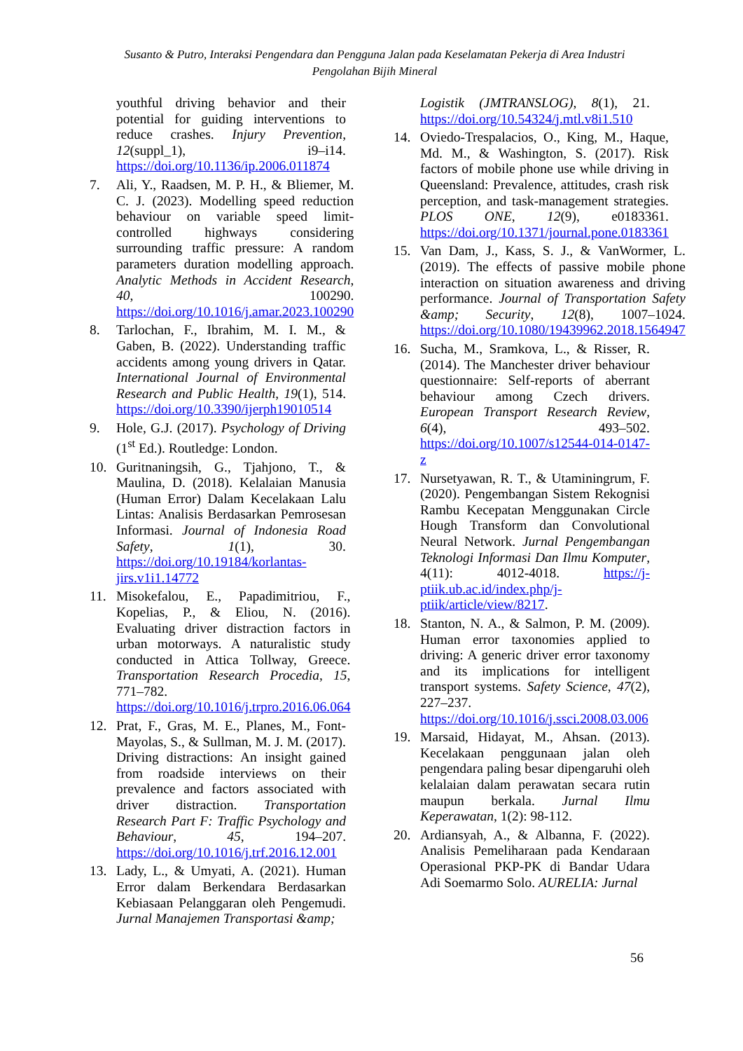Susanto & Putro, Interaksi Pengendara dan Pengguna Jalan pada Keselamatan Pekerja di Area Industri Pengolahan Bijih Mineral
youthful driving behavior and their potential for guiding interventions to reduce crashes. Injury Prevention, 12(suppl_1), i9–i14. https://doi.org/10.1136/ip.2006.011874
7. Ali, Y., Raadsen, M. P. H., & Bliemer, M. C. J. (2023). Modelling speed reduction behaviour on variable speed limit-controlled highways considering surrounding traffic pressure: A random parameters duration modelling approach. Analytic Methods in Accident Research, 40, 100290. https://doi.org/10.1016/j.amar.2023.100290
8. Tarlochan, F., Ibrahim, M. I. M., & Gaben, B. (2022). Understanding traffic accidents among young drivers in Qatar. International Journal of Environmental Research and Public Health, 19(1), 514. https://doi.org/10.3390/ijerph19010514
9. Hole, G.J. (2017). Psychology of Driving (1<sup>st</sup> Ed.). Routledge: London.
10. Guritnaningsih, G., Tjahjono, T., & Maulina, D. (2018). Kelalaian Manusia (Human Error) Dalam Kecelakaan Lalu Lintas: Analisis Berdasarkan Pemrosesan Informasi. Journal of Indonesia Road Safety, 1(1), 30. https://doi.org/10.19184/korlantas-jirs.v1i1.14772
11. Misokefalou, E., Papadimitriou, F., Kopelias, P., & Eliou, N. (2016). Evaluating driver distraction factors in urban motorways. A naturalistic study conducted in Attica Tollway, Greece. Transportation Research Procedia, 15, 771–782. https://doi.org/10.1016/j.trpro.2016.06.064
12. Prat, F., Gras, M. E., Planes, M., Font-Mayolas, S., & Sullman, M. J. M. (2017). Driving distractions: An insight gained from roadside interviews on their prevalence and factors associated with driver distraction. Transportation Research Part F: Traffic Psychology and Behaviour, 45, 194–207. https://doi.org/10.1016/j.trf.2016.12.001
13. Lady, L., & Umyati, A. (2021). Human Error dalam Berkendara Berdasarkan Kebiasaan Pelanggaran oleh Pengemudi. Jurnal Manajemen Transportasi &amp;
Logistik (JMTRANSLOG), 8(1), 21. https://doi.org/10.54324/j.mtl.v8i1.510
14. Oviedo-Trespalacios, O., King, M., Haque, Md. M., & Washington, S. (2017). Risk factors of mobile phone use while driving in Queensland: Prevalence, attitudes, crash risk perception, and task-management strategies. PLOS ONE, 12(9), e0183361. https://doi.org/10.1371/journal.pone.0183361
15. Van Dam, J., Kass, S. J., & VanWormer, L. (2019). The effects of passive mobile phone interaction on situation awareness and driving performance. Journal of Transportation Safety &amp; Security, 12(8), 1007–1024. https://doi.org/10.1080/19439962.2018.1564947
16. Sucha, M., Sramkova, L., & Risser, R. (2014). The Manchester driver behaviour questionnaire: Self-reports of aberrant behaviour among Czech drivers. European Transport Research Review, 6(4), 493–502. https://doi.org/10.1007/s12544-014-0147-z
17. Nursetyawan, R. T., & Utaminingrum, F. (2020). Pengembangan Sistem Rekognisi Rambu Kecepatan Menggunakan Circle Hough Transform dan Convolutional Neural Network. Jurnal Pengembangan Teknologi Informasi Dan Ilmu Komputer, 4(11): 4012-4018. https://j-ptiik.ub.ac.id/index.php/j-ptiik/article/view/8217.
18. Stanton, N. A., & Salmon, P. M. (2009). Human error taxonomies applied to driving: A generic driver error taxonomy and its implications for intelligent transport systems. Safety Science, 47(2), 227–237. https://doi.org/10.1016/j.ssci.2008.03.006
19. Marsaid, Hidayat, M., Ahsan. (2013). Kecelakaan penggunaan jalan oleh pengendara paling besar dipengaruhi oleh kelalaian dalam perawatan secara rutin maupun berkala. Jurnal Ilmu Keperawatan, 1(2): 98-112.
20. Ardiansyah, A., & Albanna, F. (2022). Analisis Pemeliharaan pada Kendaraan Operasional PKP-PK di Bandar Udara Adi Soemarmo Solo. AURELIA: Jurnal
56